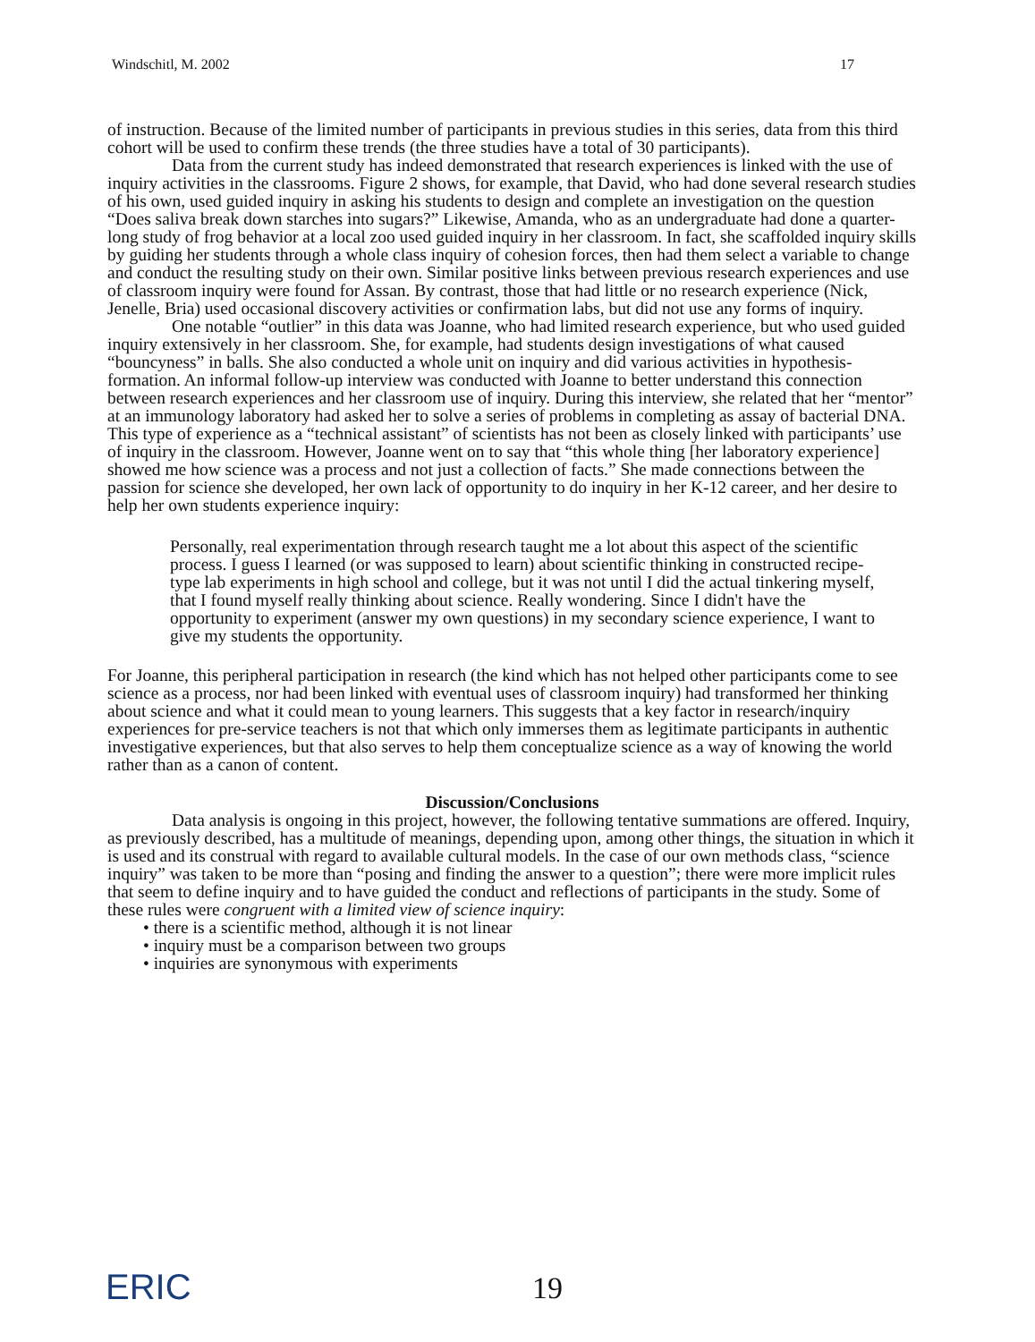Windschitl, M. 2002 17
of instruction. Because of the limited number of participants in previous studies in this series, data from this third cohort will be used to confirm these trends (the three studies have a total of 30 participants).
Data from the current study has indeed demonstrated that research experiences is linked with the use of inquiry activities in the classrooms. Figure 2 shows, for example, that David, who had done several research studies of his own, used guided inquiry in asking his students to design and complete an investigation on the question “Does saliva break down starches into sugars?” Likewise, Amanda, who as an undergraduate had done a quarter-long study of frog behavior at a local zoo used guided inquiry in her classroom. In fact, she scaffolded inquiry skills by guiding her students through a whole class inquiry of cohesion forces, then had them select a variable to change and conduct the resulting study on their own. Similar positive links between previous research experiences and use of classroom inquiry were found for Assan. By contrast, those that had little or no research experience (Nick, Jenelle, Bria) used occasional discovery activities or confirmation labs, but did not use any forms of inquiry.
One notable “outlier” in this data was Joanne, who had limited research experience, but who used guided inquiry extensively in her classroom. She, for example, had students design investigations of what caused “bouncyness” in balls. She also conducted a whole unit on inquiry and did various activities in hypothesis-formation. An informal follow-up interview was conducted with Joanne to better understand this connection between research experiences and her classroom use of inquiry. During this interview, she related that her “mentor” at an immunology laboratory had asked her to solve a series of problems in completing as assay of bacterial DNA. This type of experience as a “technical assistant” of scientists has not been as closely linked with participants’ use of inquiry in the classroom. However, Joanne went on to say that “this whole thing [her laboratory experience] showed me how science was a process and not just a collection of facts.” She made connections between the passion for science she developed, her own lack of opportunity to do inquiry in her K-12 career, and her desire to help her own students experience inquiry:
Personally, real experimentation through research taught me a lot about this aspect of the scientific process. I guess I learned (or was supposed to learn) about scientific thinking in constructed recipe-type lab experiments in high school and college, but it was not until I did the actual tinkering myself, that I found myself really thinking about science. Really wondering. Since I didn't have the opportunity to experiment (answer my own questions) in my secondary science experience, I want to give my students the opportunity.
For Joanne, this peripheral participation in research (the kind which has not helped other participants come to see science as a process, nor had been linked with eventual uses of classroom inquiry) had transformed her thinking about science and what it could mean to young learners. This suggests that a key factor in research/inquiry experiences for pre-service teachers is not that which only immerses them as legitimate participants in authentic investigative experiences, but that also serves to help them conceptualize science as a way of knowing the world rather than as a canon of content.
Discussion/Conclusions
Data analysis is ongoing in this project, however, the following tentative summations are offered. Inquiry, as previously described, has a multitude of meanings, depending upon, among other things, the situation in which it is used and its construal with regard to available cultural models. In the case of our own methods class, “science inquiry” was taken to be more than “posing and finding the answer to a question”; there were more implicit rules that seem to define inquiry and to have guided the conduct and reflections of participants in the study. Some of these rules were congruent with a limited view of science inquiry:
• there is a scientific method, although it is not linear
• inquiry must be a comparison between two groups
• inquiries are synonymous with experiments
ERIC 19